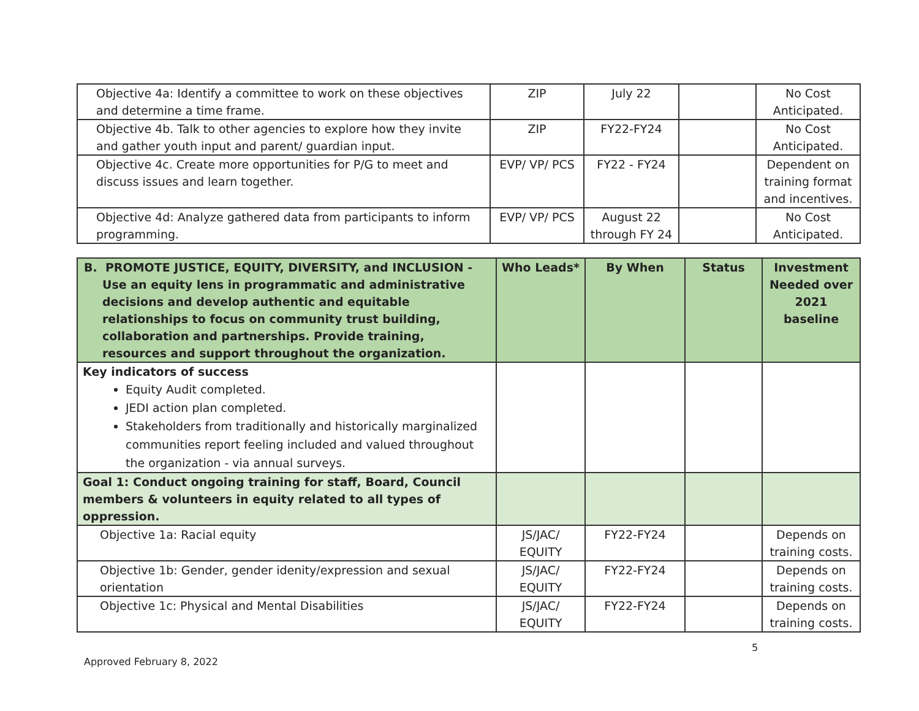| Objective 4a: Identify a committee to work on these objectives and determine a time frame. | ZIP | July 22 | | No Cost Anticipated. |
| Objective 4b. Talk to other agencies to explore how they invite and gather youth input and parent/ guardian input. | ZIP | FY22-FY24 | | No Cost Anticipated. |
| Objective 4c. Create more opportunities for P/G to meet and discuss issues and learn together. | EVP/ VP/ PCS | FY22 - FY24 | | Dependent on training format and incentives. |
| Objective 4d: Analyze gathered data from participants to inform programming. | EVP/ VP/ PCS | August 22 through FY 24 | | No Cost Anticipated. |
| B. PROMOTE JUSTICE, EQUITY, DIVERSITY, and INCLUSION - Use an equity lens in programmatic and administrative decisions and develop authentic and equitable relationships to focus on community trust building, collaboration and partnerships. Provide training, resources and support throughout the organization. | Who Leads* | By When | Status | Investment Needed over 2021 baseline |
| Key indicators of success Equity Audit completed. JEDI action plan completed. Stakeholders from traditionally and historically marginalized communities report feeling included and valued throughout the organization - via annual surveys. | | | | |
| Goal 1: Conduct ongoing training for staff, Board, Council members & volunteers in equity related to all types of oppression. | | | | |
| Objective 1a: Racial equity | JS/JAC/ EQUITY | FY22-FY24 | | Depends on training costs. |
| Objective 1b: Gender, gender idenity/expression and sexual orientation | JS/JAC/ EQUITY | FY22-FY24 | | Depends on training costs. |
| Objective 1c: Physical and Mental Disabilities | JS/JAC/ EQUITY | FY22-FY24 | | Depends on training costs. |
5
Approved February 8, 2022